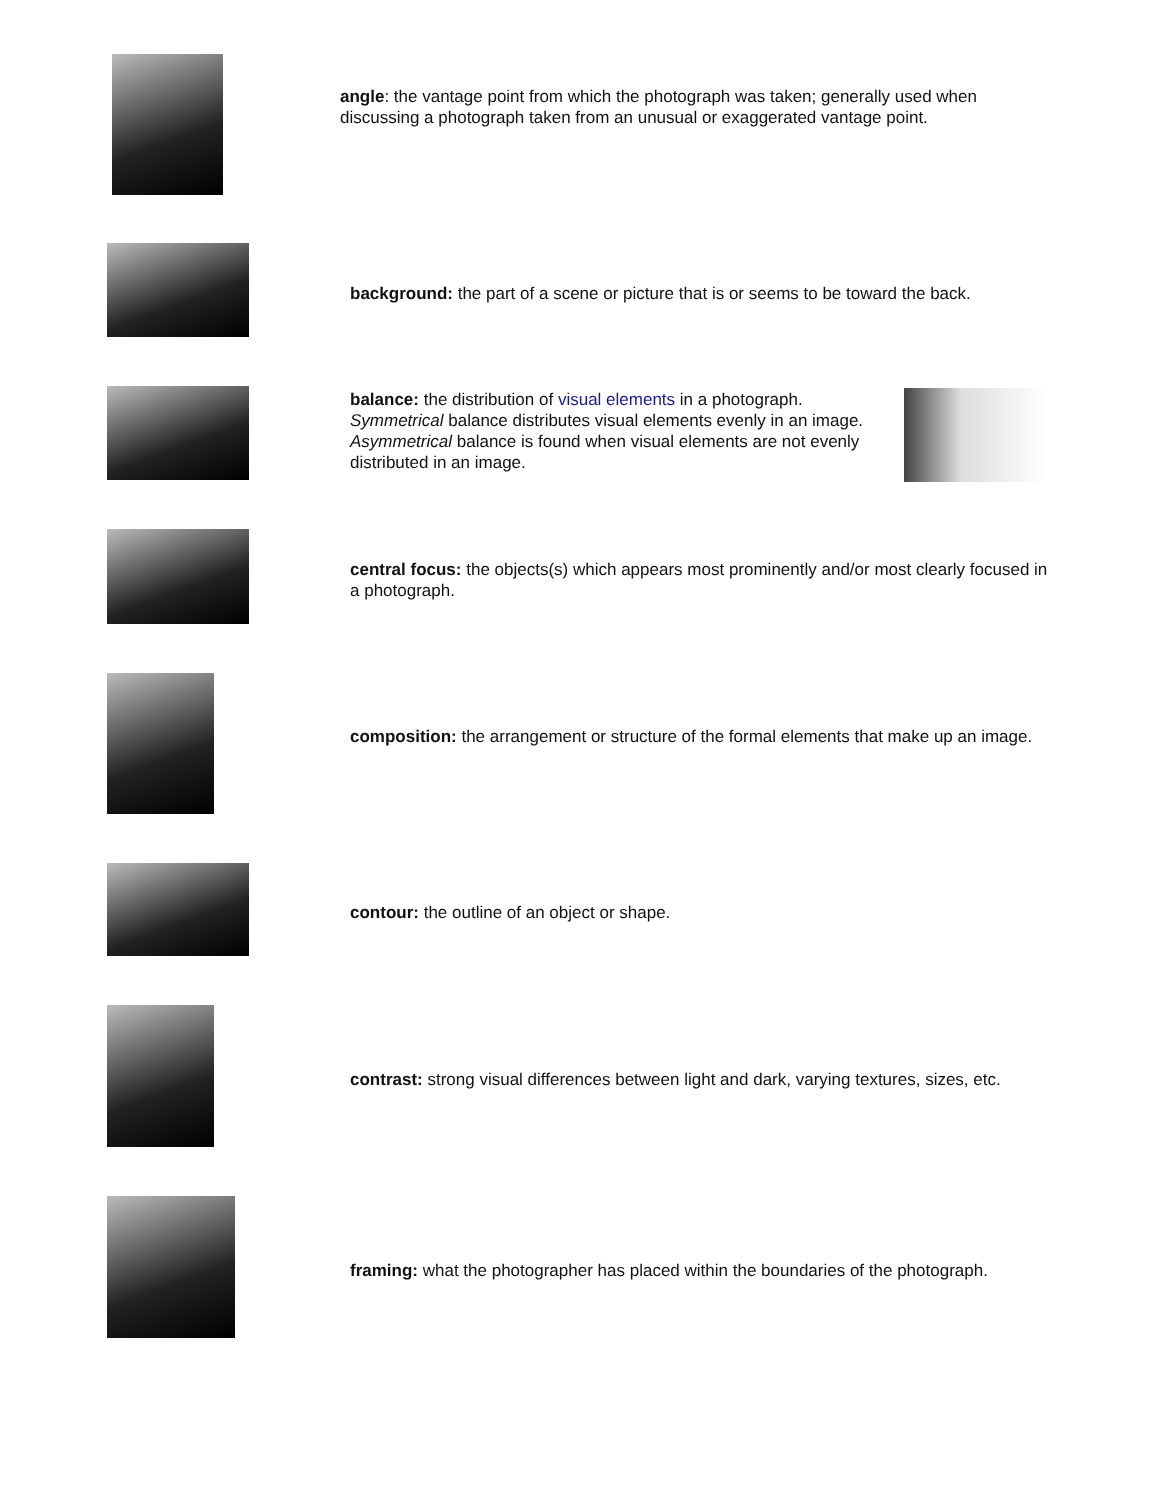angle: the vantage point from which the photograph was taken; generally used when discussing a photograph taken from an unusual or exaggerated vantage point.
background: the part of a scene or picture that is or seems to be toward the back.
balance: the distribution of visual elements in a photograph. Symmetrical balance distributes visual elements evenly in an image. Asymmetrical balance is found when visual elements are not evenly distributed in an image.
central focus: the objects(s) which appears most prominently and/or most clearly focused in a photograph.
composition: the arrangement or structure of the formal elements that make up an image.
contour: the outline of an object or shape.
contrast: strong visual differences between light and dark, varying textures, sizes, etc.
framing: what the photographer has placed within the boundaries of the photograph.